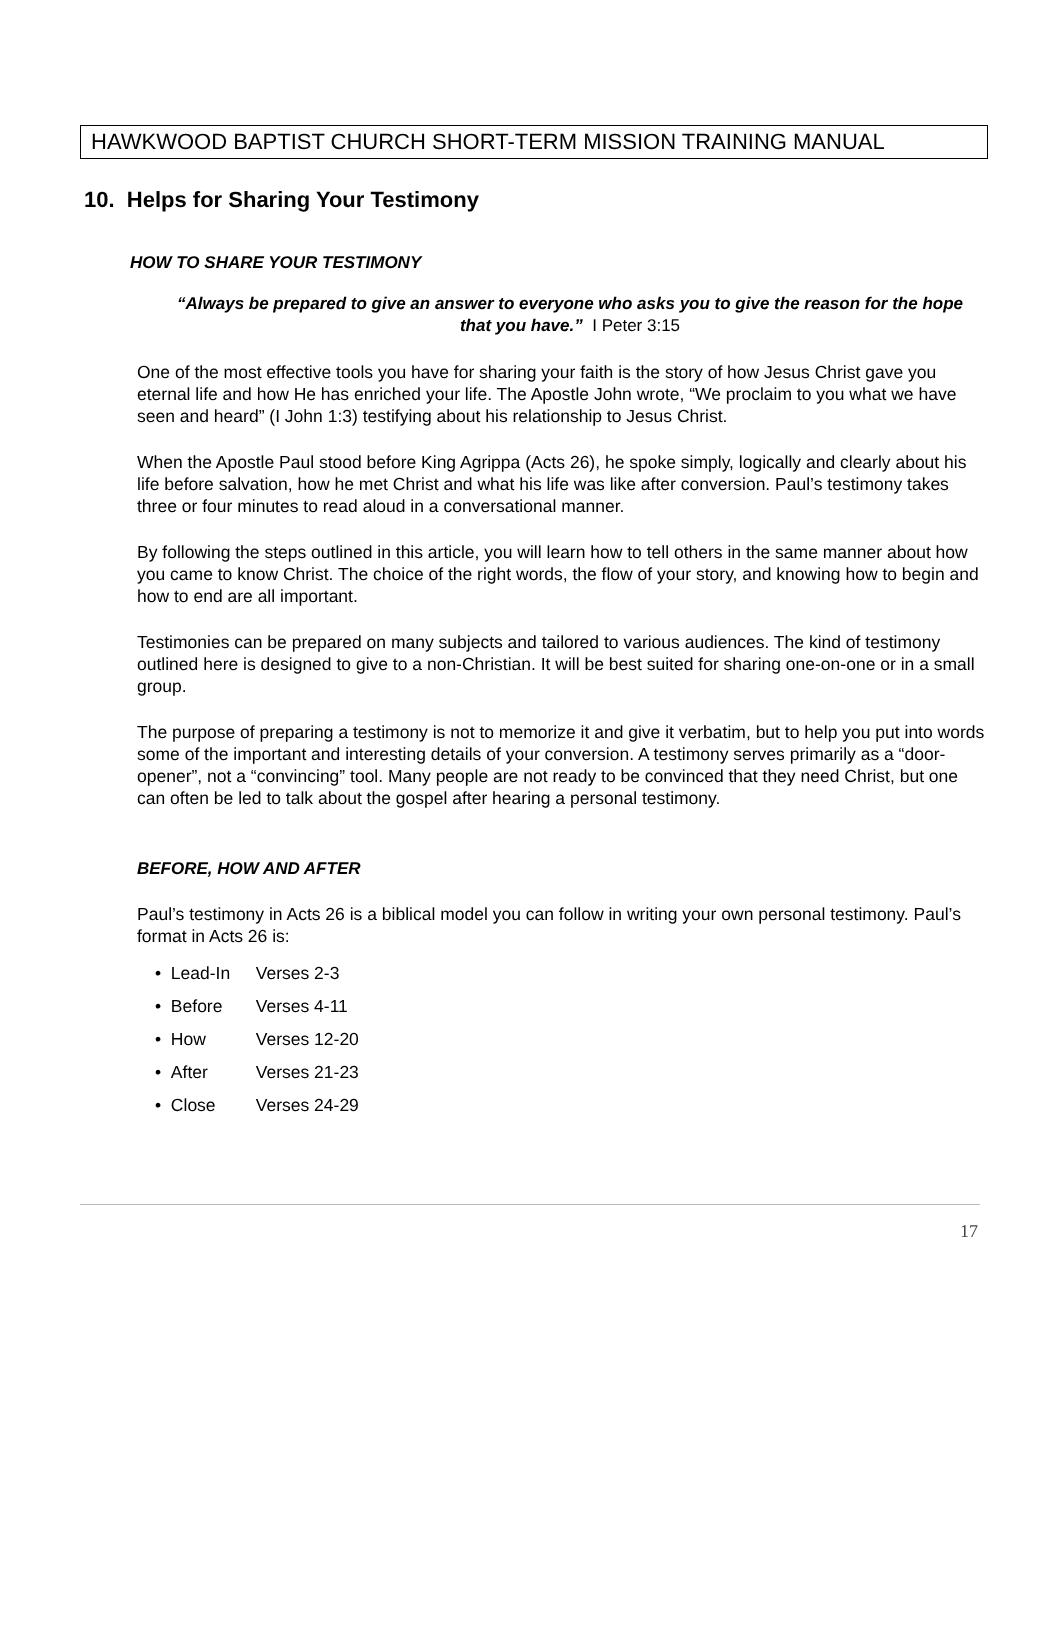HAWKWOOD BAPTIST CHURCH SHORT-TERM MISSION TRAINING MANUAL
10. Helps for Sharing Your Testimony
HOW TO SHARE YOUR TESTIMONY
“Always be prepared to give an answer to everyone who asks you to give the reason for the hope that you have.” I Peter 3:15
One of the most effective tools you have for sharing your faith is the story of how Jesus Christ gave you eternal life and how He has enriched your life. The Apostle John wrote, “We proclaim to you what we have seen and heard” (I John 1:3) testifying about his relationship to Jesus Christ.
When the Apostle Paul stood before King Agrippa (Acts 26), he spoke simply, logically and clearly about his life before salvation, how he met Christ and what his life was like after conversion. Paul’s testimony takes three or four minutes to read aloud in a conversational manner.
By following the steps outlined in this article, you will learn how to tell others in the same manner about how you came to know Christ. The choice of the right words, the flow of your story, and knowing how to begin and how to end are all important.
Testimonies can be prepared on many subjects and tailored to various audiences. The kind of testimony outlined here is designed to give to a non-Christian. It will be best suited for sharing one-on-one or in a small group.
The purpose of preparing a testimony is not to memorize it and give it verbatim, but to help you put into words some of the important and interesting details of your conversion. A testimony serves primarily as a “door-opener”, not a “convincing” tool. Many people are not ready to be convinced that they need Christ, but one can often be led to talk about the gospel after hearing a personal testimony.
BEFORE, HOW AND AFTER
Paul’s testimony in Acts 26 is a biblical model you can follow in writing your own personal testimony. Paul’s format in Acts 26 is:
• Lead-In Verses 2-3
• Before Verses 4-11
• How Verses 12-20
• After Verses 21-23
• Close Verses 24-29
17